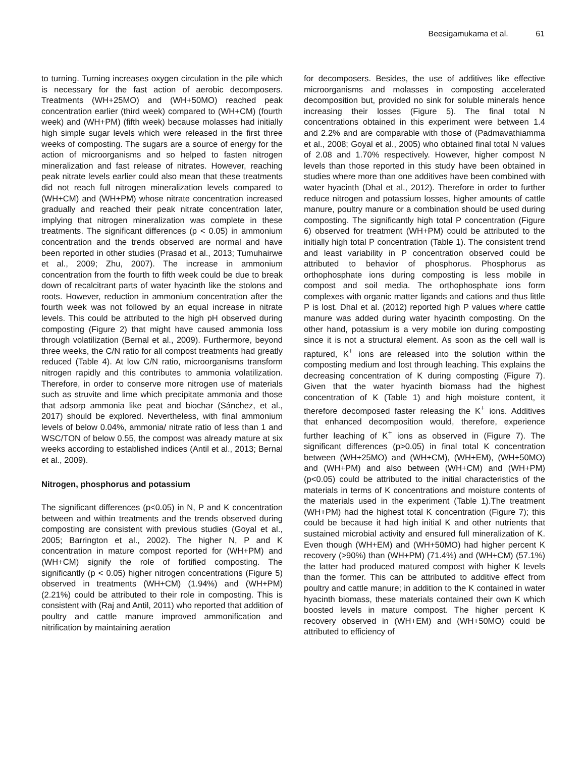Beesigamukama et al. 61
to turning. Turning increases oxygen circulation in the pile which is necessary for the fast action of aerobic decomposers. Treatments (WH+25MO) and (WH+50MO) reached peak concentration earlier (third week) compared to (WH+CM) (fourth week) and (WH+PM) (fifth week) because molasses had initially high simple sugar levels which were released in the first three weeks of composting. The sugars are a source of energy for the action of microorganisms and so helped to fasten nitrogen mineralization and fast release of nitrates. However, reaching peak nitrate levels earlier could also mean that these treatments did not reach full nitrogen mineralization levels compared to (WH+CM) and (WH+PM) whose nitrate concentration increased gradually and reached their peak nitrate concentration later, implying that nitrogen mineralization was complete in these treatments. The significant differences (p < 0.05) in ammonium concentration and the trends observed are normal and have been reported in other studies (Prasad et al., 2013; Tumuhairwe et al., 2009; Zhu, 2007). The increase in ammonium concentration from the fourth to fifth week could be due to break down of recalcitrant parts of water hyacinth like the stolons and roots. However, reduction in ammonium concentration after the fourth week was not followed by an equal increase in nitrate levels. This could be attributed to the high pH observed during composting (Figure 2) that might have caused ammonia loss through volatilization (Bernal et al., 2009). Furthermore, beyond three weeks, the C/N ratio for all compost treatments had greatly reduced (Table 4). At low C/N ratio, microorganisms transform nitrogen rapidly and this contributes to ammonia volatilization. Therefore, in order to conserve more nitrogen use of materials such as struvite and lime which precipitate ammonia and those that adsorp ammonia like peat and biochar (Sánchez, et al., 2017) should be explored. Nevertheless, with final ammonium levels of below 0.04%, ammonia/ nitrate ratio of less than 1 and WSC/TON of below 0.55, the compost was already mature at six weeks according to established indices (Antil et al., 2013; Bernal et al., 2009).
Nitrogen, phosphorus and potassium
The significant differences (p<0.05) in N, P and K concentration between and within treatments and the trends observed during composting are consistent with previous studies (Goyal et al., 2005; Barrington et al., 2002). The higher N, P and K concentration in mature compost reported for (WH+PM) and (WH+CM) signify the role of fortified composting. The significantly (p < 0.05) higher nitrogen concentrations (Figure 5) observed in treatments (WH+CM) (1.94%) and (WH+PM) (2.21%) could be attributed to their role in composting. This is consistent with (Raj and Antil, 2011) who reported that addition of poultry and cattle manure improved ammonification and nitrification by maintaining aeration
for decomposers. Besides, the use of additives like effective microorganisms and molasses in composting accelerated decomposition but, provided no sink for soluble minerals hence increasing their losses (Figure 5). The final total N concentrations obtained in this experiment were between 1.4 and 2.2% and are comparable with those of (Padmavathiamma et al., 2008; Goyal et al., 2005) who obtained final total N values of 2.08 and 1.70% respectively. However, higher compost N levels than those reported in this study have been obtained in studies where more than one additives have been combined with water hyacinth (Dhal et al., 2012). Therefore in order to further reduce nitrogen and potassium losses, higher amounts of cattle manure, poultry manure or a combination should be used during composting. The significantly high total P concentration (Figure 6) observed for treatment (WH+PM) could be attributed to the initially high total P concentration (Table 1). The consistent trend and least variability in P concentration observed could be attributed to behavior of phosphorus. Phosphorus as orthophosphate ions during composting is less mobile in compost and soil media. The orthophosphate ions form complexes with organic matter ligands and cations and thus little P is lost. Dhal et al. (2012) reported high P values where cattle manure was added during water hyacinth composting. On the other hand, potassium is a very mobile ion during composting since it is not a structural element. As soon as the cell wall is raptured, K<sup>+</sup> ions are released into the solution within the composting medium and lost through leaching. This explains the decreasing concentration of K during composting (Figure 7). Given that the water hyacinth biomass had the highest concentration of K (Table 1) and high moisture content, it therefore decomposed faster releasing the K<sup>+</sup> ions. Additives that enhanced decomposition would, therefore, experience further leaching of K<sup>+</sup> ions as observed in (Figure 7). The significant differences (p>0.05) in final total K concentration between (WH+25MO) and (WH+CM), (WH+EM), (WH+50MO) and (WH+PM) and also between (WH+CM) and (WH+PM) (p<0.05) could be attributed to the initial characteristics of the materials in terms of K concentrations and moisture contents of the materials used in the experiment (Table 1).The treatment (WH+PM) had the highest total K concentration (Figure 7); this could be because it had high initial K and other nutrients that sustained microbial activity and ensured full mineralization of K. Even though (WH+EM) and (WH+50MO) had higher percent K recovery (>90%) than (WH+PM) (71.4%) and (WH+CM) (57.1%) the latter had produced matured compost with higher K levels than the former. This can be attributed to additive effect from poultry and cattle manure; in addition to the K contained in water hyacinth biomass, these materials contained their own K which boosted levels in mature compost. The higher percent K recovery observed in (WH+EM) and (WH+50MO) could be attributed to efficiency of